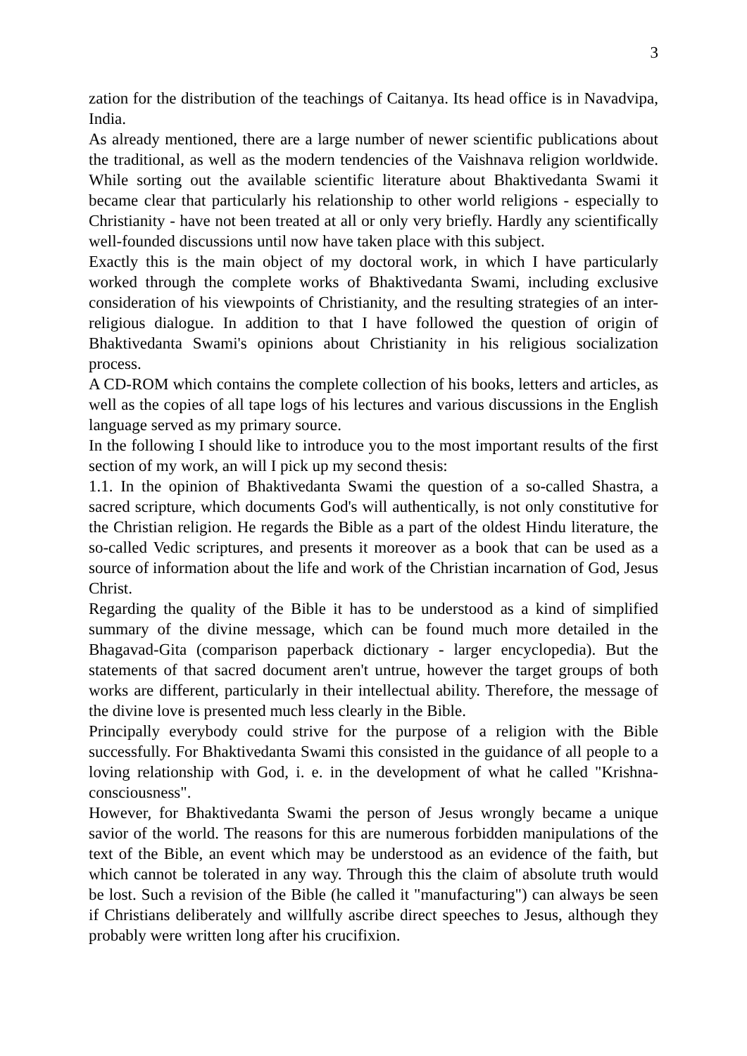3
zation for the distribution of the teachings of Caitanya. Its head office is in Navadvipa, India.
As already mentioned, there are a large number of newer scientific publications about the traditional, as well as the modern tendencies of the Vaishnava religion worldwide. While sorting out the available scientific literature about Bhaktive­danta Swami it became clear that particularly his relationship to other world re­ligions - especially to Christianity - have not been treated at all or only very briefly. Hardly any scientifically well-founded discussions until now have taken place with this subject.
Exactly this is the main object of my doctoral work, in which I have particularly worked through the complete works of Bhaktivedanta Swami, including exclu­sive consideration of his viewpoints of Christianity, and the resulting strategies of an inter-religious dialogue. In addition to that I have followed the question of origin of Bhaktivedanta Swami's opinions about Christianity in his religious so­cialization process.
A CD-ROM which contains the complete collection of his books, letters and ar­ticles, as well as the copies of all tape logs of his lectures and various discus­sions in the English language served as my primary source.
In the following I should like to introduce you to the most important results of the first section of my work, an will I pick up my second thesis:
1.1. In the opinion of Bhaktivedanta Swami the question of a so-called Shastra, a sacred scripture, which documents God's will authentically, is not only constitu­tive for the Christian religion. He regards the Bible as a part of the oldest Hindu literature, the so-called Vedic scriptures, and presents it moreover as a book that can be used as a source of information about the life and work of the Christian incarnation of God, Jesus Christ.
Regarding the quality of the Bible it has to be understood as a kind of simplified summary of the divine message, which can be found much more detailed in the Bhagavad-Gita (comparison paperback dictionary - larger encyclopedia). But the statements of that sacred document aren't untrue, however the target groups of both works are different, particularly in their intellectual ability. Therefore, the message of the divine love is presented much less clearly in the Bible.
Principally everybody could strive for the purpose of a religion with the Bible successfully. For Bhaktivedanta Swami this consisted in the guidance of all peo­ple to a loving relationship with God, i. e. in the development of what he called "Krishna-consciousness".
However, for Bhaktivedanta Swami the person of Jesus wrongly became a unique savior of the world. The reasons for this are numerous forbidden manipu­lations of the text of the Bible, an event which may be understood as an evi­dence of the faith, but which cannot be tolerated in any way. Through this the claim of absolute truth would be lost. Such a revision of the Bible (he called it "manufacturing") can always be seen if Christians deliberately and willfully as­cribe direct speeches to Jesus, although they probably were written long after his crucifixion.